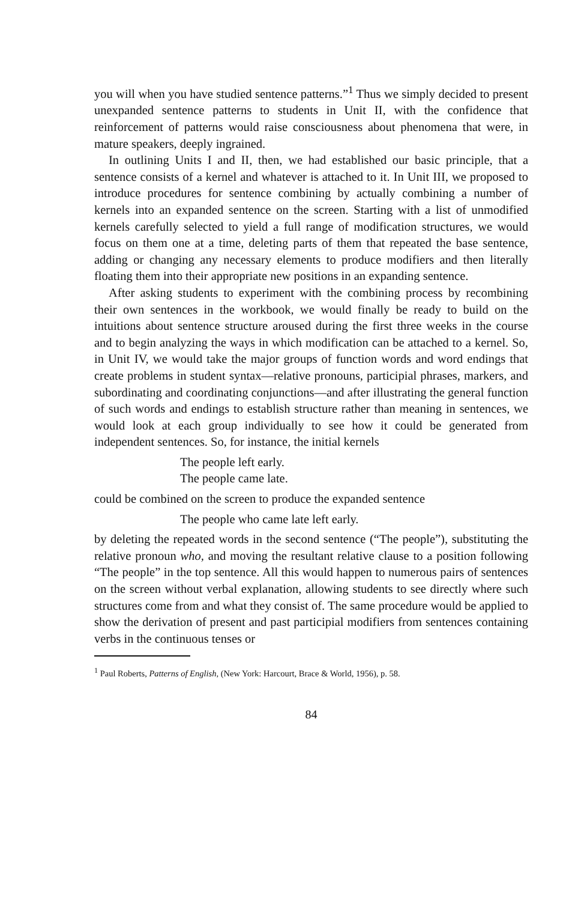you will when you have studied sentence patterns.”<sup>1</sup> Thus we simply decided to present unexpanded sentence patterns to students in Unit II, with the confidence that reinforcement of patterns would raise consciousness about phenomena that were, in mature speakers, deeply ingrained.
In outlining Units I and II, then, we had established our basic principle, that a sentence consists of a kernel and whatever is attached to it. In Unit III, we proposed to introduce procedures for sentence combining by actually combining a number of kernels into an expanded sentence on the screen. Starting with a list of unmodified kernels carefully selected to yield a full range of modification structures, we would focus on them one at a time, deleting parts of them that repeated the base sentence, adding or changing any necessary elements to produce modifiers and then literally floating them into their appropriate new positions in an expanding sentence.
After asking students to experiment with the combining process by recombining their own sentences in the workbook, we would finally be ready to build on the intuitions about sentence structure aroused during the first three weeks in the course and to begin analyzing the ways in which modification can be attached to a kernel. So, in Unit IV, we would take the major groups of function words and word endings that create problems in student syntax—relative pronouns, participial phrases, markers, and subordinating and coordinating conjunctions—and after illustrating the general function of such words and endings to establish structure rather than meaning in sentences, we would look at each group individually to see how it could be generated from independent sentences. So, for instance, the initial kernels
The people left early.
The people came late.
could be combined on the screen to produce the expanded sentence
The people who came late left early.
by deleting the repeated words in the second sentence (“The people”), substituting the relative pronoun who, and moving the resultant relative clause to a position following “The people” in the top sentence. All this would happen to numerous pairs of sentences on the screen without verbal explanation, allowing students to see directly where such structures come from and what they consist of. The same procedure would be applied to show the derivation of present and past participial modifiers from sentences containing verbs in the continuous tenses or
<sup>1</sup> Paul Roberts, Patterns of English, (New York: Harcourt, Brace & World, 1956), p. 58.
84